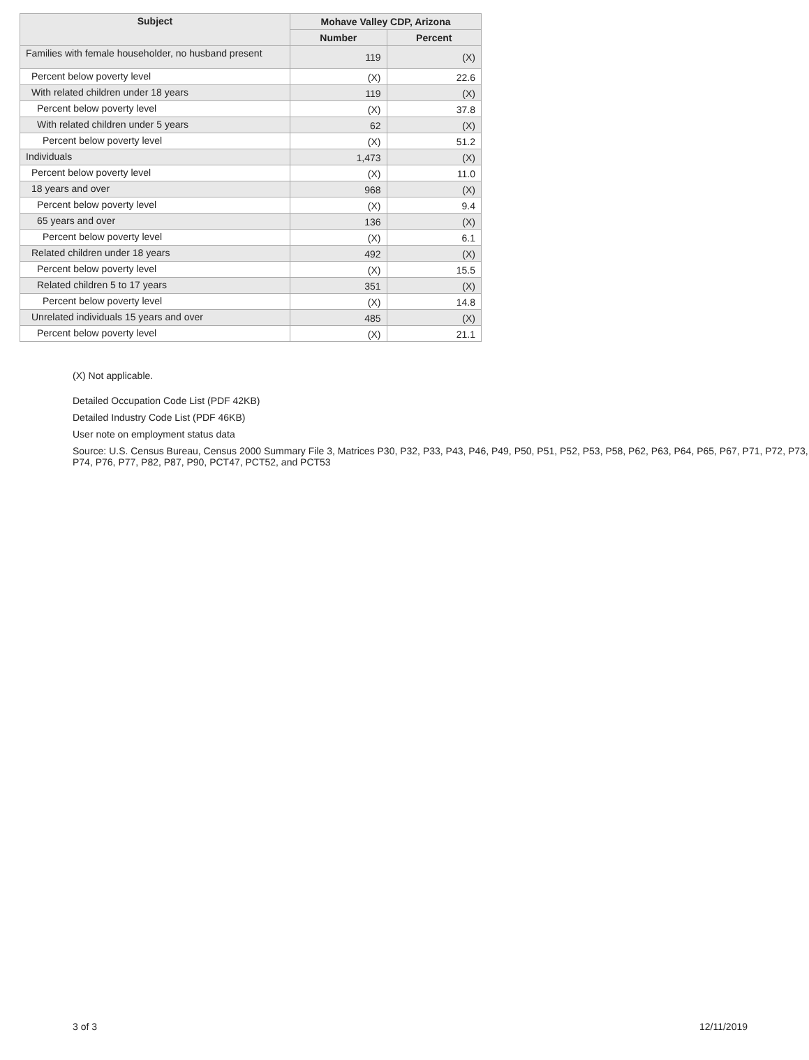| Subject | Mohave Valley CDP, Arizona | |
| --- | --- | --- |
| | Number | Percent |
| Families with female householder, no husband present | 119 | (X) |
| Percent below poverty level | (X) | 22.6 |
| With related children under 18 years | 119 | (X) |
| Percent below poverty level | (X) | 37.8 |
| With related children under 5 years | 62 | (X) |
| Percent below poverty level | (X) | 51.2 |
| Individuals | 1,473 | (X) |
| Percent below poverty level | (X) | 11.0 |
| 18 years and over | 968 | (X) |
| Percent below poverty level | (X) | 9.4 |
| 65 years and over | 136 | (X) |
| Percent below poverty level | (X) | 6.1 |
| Related children under 18 years | 492 | (X) |
| Percent below poverty level | (X) | 15.5 |
| Related children 5 to 17 years | 351 | (X) |
| Percent below poverty level | (X) | 14.8 |
| Unrelated individuals 15 years and over | 485 | (X) |
| Percent below poverty level | (X) | 21.1 |
(X) Not applicable.
Detailed Occupation Code List (PDF 42KB)
Detailed Industry Code List (PDF 46KB)
User note on employment status data
Source: U.S. Census Bureau, Census 2000 Summary File 3, Matrices P30, P32, P33, P43, P46, P49, P50, P51, P52, P53, P58, P62, P63, P64, P65, P67, P71, P72, P73, P74, P76, P77, P82, P87, P90, PCT47, PCT52, and PCT53
3 of 3 12/11/2019